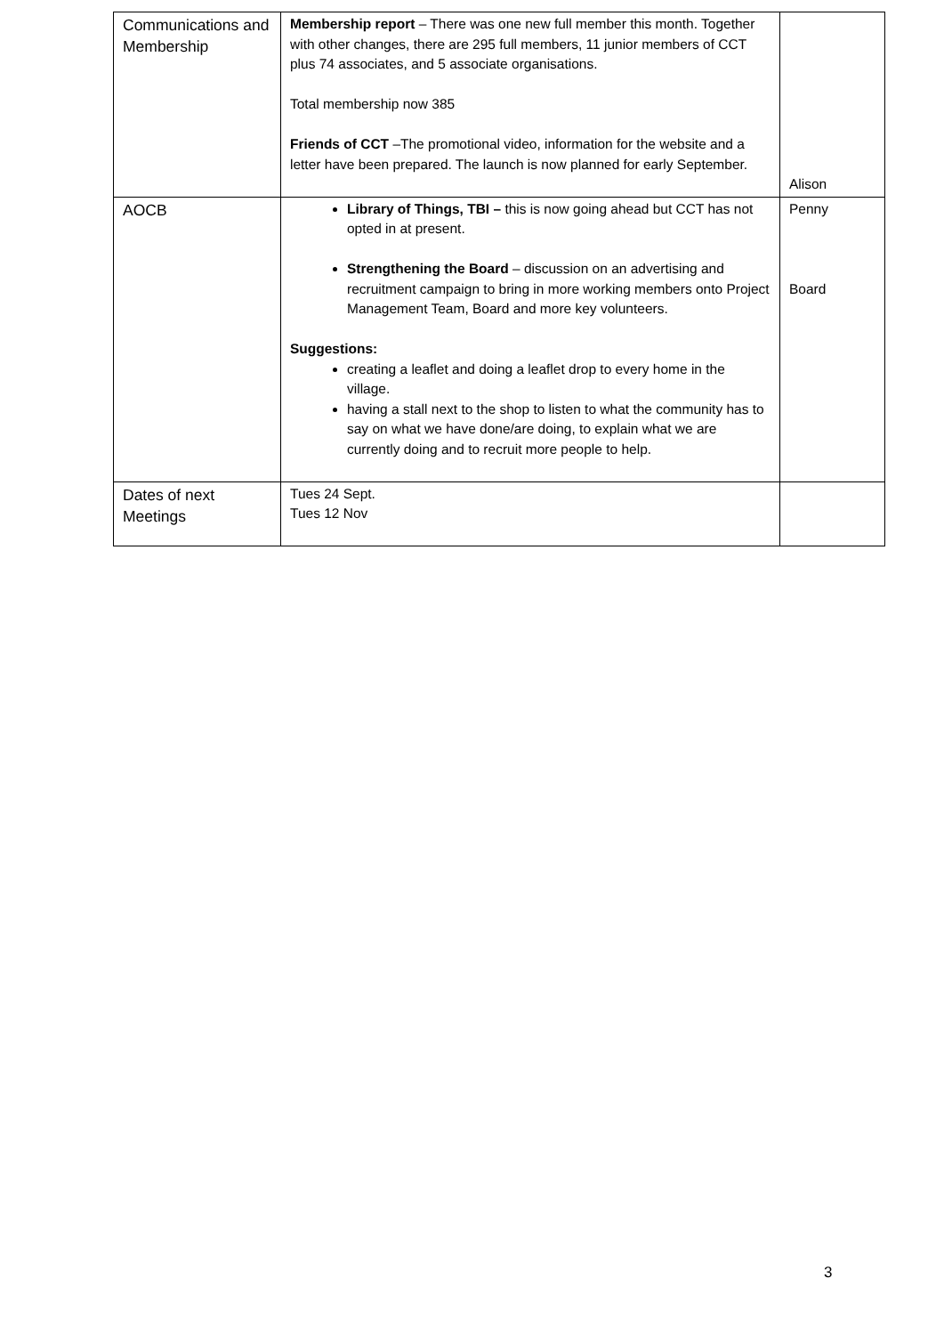| Communications and Membership | Membership report – There was one new full member this month. Together with other changes, there are 295 full members, 11 junior members of CCT plus 74 associates, and 5 associate organisations. Total membership now 385 Friends of CCT –The promotional video, information for the website and a letter have been prepared. The launch is now planned for early September. | Alison |
| AOCB | Library of Things, TBI – this is now going ahead but CCT has not opted in at present. Strengthening the Board – discussion on an advertising and recruitment campaign to bring in more working members onto Project Management Team, Board and more key volunteers. Suggestions: creating a leaflet and doing a leaflet drop to every home in the village. having a stall next to the shop to listen to what the community has to say on what we have done/are doing, to explain what we are currently doing and to recruit more people to help. | Penny Board |
| Dates of next Meetings | Tues 24 Sept. Tues 12 Nov | |
3